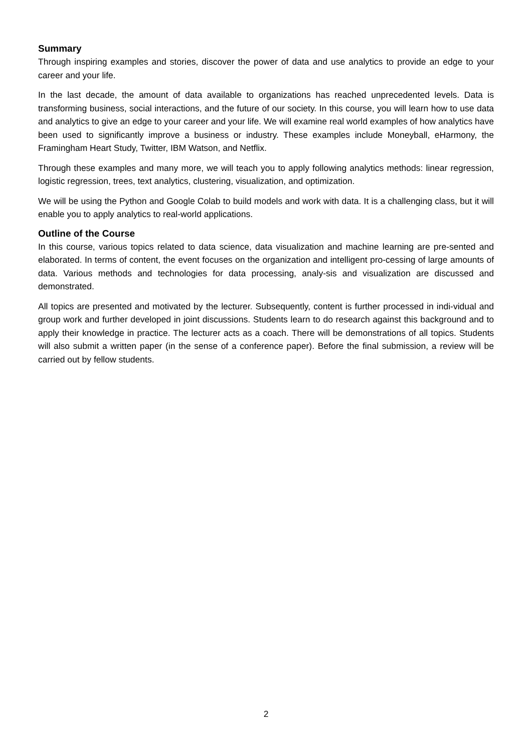Summary
Through inspiring examples and stories, discover the power of data and use analytics to provide an edge to your career and your life.
In the last decade, the amount of data available to organizations has reached unprecedented levels. Data is transforming business, social interactions, and the future of our society. In this course, you will learn how to use data and analytics to give an edge to your career and your life. We will examine real world examples of how analytics have been used to significantly improve a business or industry. These examples include Moneyball, eHarmony, the Framingham Heart Study, Twitter, IBM Watson, and Netflix.
Through these examples and many more, we will teach you to apply following analytics methods: linear regression, logistic regression, trees, text analytics, clustering, visualization, and optimization.
We will be using the Python and Google Colab to build models and work with data. It is a challenging class, but it will enable you to apply analytics to real-world applications.
Outline of the Course
In this course, various topics related to data science, data visualization and machine learning are pre-sented and elaborated. In terms of content, the event focuses on the organization and intelligent pro-cessing of large amounts of data. Various methods and technologies for data processing, analy-sis and visualization are discussed and demonstrated.
All topics are presented and motivated by the lecturer. Subsequently, content is further processed in indi-vidual and group work and further developed in joint discussions. Students learn to do research against this background and to apply their knowledge in practice. The lecturer acts as a coach. There will be demonstrations of all topics. Students will also submit a written paper (in the sense of a conference paper). Before the final submission, a review will be carried out by fellow students.
2